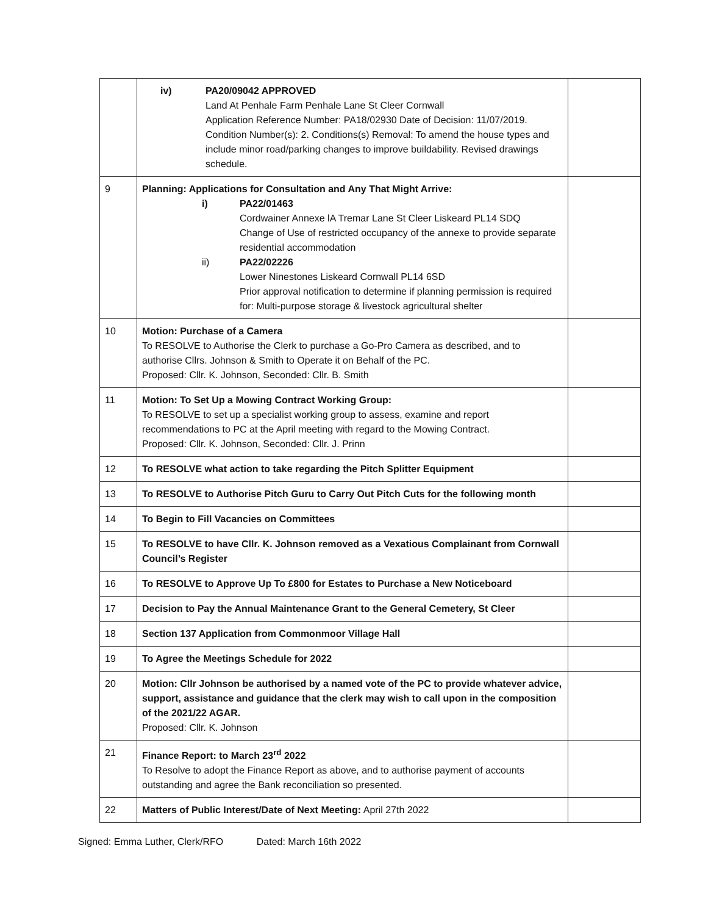| | iv) PA20/09042 APPROVED Land At Penhale Farm Penhale Lane St Cleer Cornwall Application Reference Number: PA18/02930 Date of Decision: 11/07/2019. Condition Number(s): 2. Conditions(s) Removal: To amend the house types and include minor road/parking changes to improve buildability. Revised drawings schedule. | |
| 9 | Planning: Applications for Consultation and Any That Might Arrive: i) PA22/01463 Cordwainer Annexe lA Tremar Lane St Cleer Liskeard PL14 SDQ Change of Use of restricted occupancy of the annexe to provide separate residential accommodation ii) PA22/02226 Lower Ninestones Liskeard Cornwall PL14 6SD Prior approval notification to determine if planning permission is required for: Multi-purpose storage & livestock agricultural shelter | |
| 10 | Motion: Purchase of a Camera To RESOLVE to Authorise the Clerk to purchase a Go-Pro Camera as described, and to authorise Cllrs. Johnson & Smith to Operate it on Behalf of the PC. Proposed: Cllr. K. Johnson, Seconded: Cllr. B. Smith | |
| 11 | Motion: To Set Up a Mowing Contract Working Group: To RESOLVE to set up a specialist working group to assess, examine and report recommendations to PC at the April meeting with regard to the Mowing Contract. Proposed: Cllr. K. Johnson, Seconded: Cllr. J. Prinn | |
| 12 | To RESOLVE what action to take regarding the Pitch Splitter Equipment | |
| 13 | To RESOLVE to Authorise Pitch Guru to Carry Out Pitch Cuts for the following month | |
| 14 | To Begin to Fill Vacancies on Committees | |
| 15 | To RESOLVE to have Cllr. K. Johnson removed as a Vexatious Complainant from Cornwall Council’s Register | |
| 16 | To RESOLVE to Approve Up To £800 for Estates to Purchase a New Noticeboard | |
| 17 | Decision to Pay the Annual Maintenance Grant to the General Cemetery, St Cleer | |
| 18 | Section 137 Application from Commonmoor Village Hall | |
| 19 | To Agree the Meetings Schedule for 2022 | |
| 20 | Motion: Cllr Johnson be authorised by a named vote of the PC to provide whatever advice, support, assistance and guidance that the clerk may wish to call upon in the composition of the 2021/22 AGAR. Proposed: Cllr. K. Johnson | |
| 21 | Finance Report: to March 23<sup>rd</sup> 2022 To Resolve to adopt the Finance Report as above, and to authorise payment of accounts outstanding and agree the Bank reconciliation so presented. | |
| 22 | Matters of Public Interest/Date of Next Meeting: April 27th 2022 | |
Signed: Emma Luther, Clerk/RFO Dated: March 16th 2022